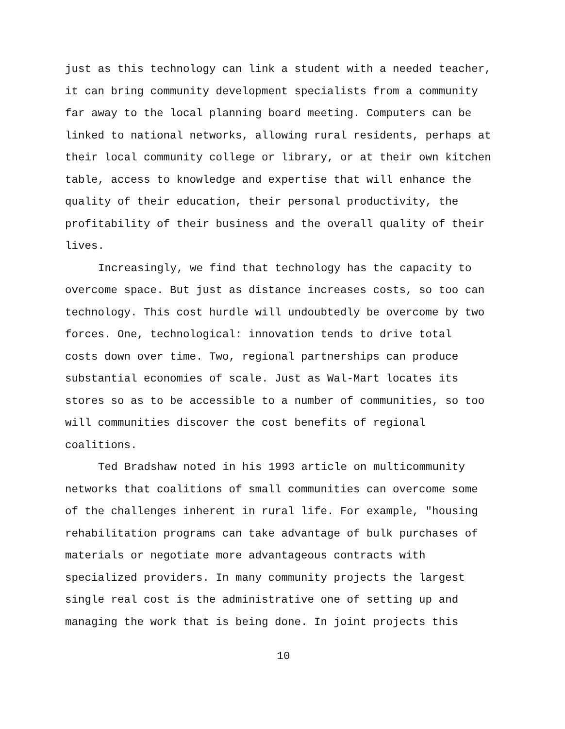just as this technology can link a student with a needed teacher, it can bring community development specialists from a community far away to the local planning board meeting. Computers can be linked to national networks, allowing rural residents, perhaps at their local community college or library, or at their own kitchen table, access to knowledge and expertise that will enhance the quality of their education, their personal productivity, the profitability of their business and the overall quality of their lives.
Increasingly, we find that technology has the capacity to overcome space. But just as distance increases costs, so too can technology. This cost hurdle will undoubtedly be overcome by two forces. One, technological: innovation tends to drive total costs down over time. Two, regional partnerships can produce substantial economies of scale. Just as Wal-Mart locates its stores so as to be accessible to a number of communities, so too will communities discover the cost benefits of regional coalitions.
Ted Bradshaw noted in his 1993 article on multicommunity networks that coalitions of small communities can overcome some of the challenges inherent in rural life. For example, "housing rehabilitation programs can take advantage of bulk purchases of materials or negotiate more advantageous contracts with specialized providers. In many community projects the largest single real cost is the administrative one of setting up and managing the work that is being done. In joint projects this
10